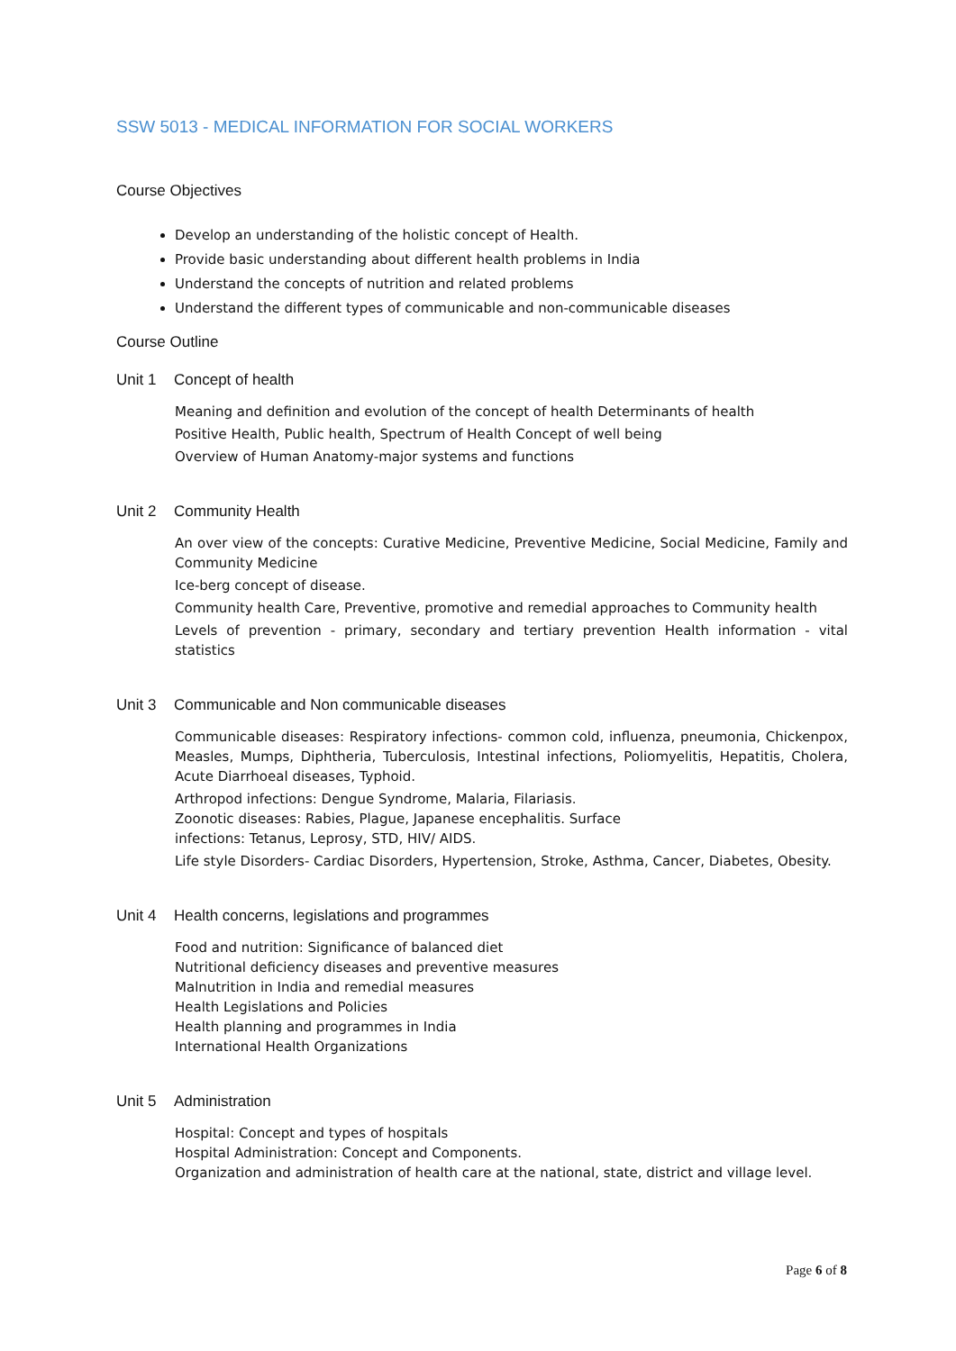SSW 5013 - MEDICAL INFORMATION FOR SOCIAL WORKERS
Course Objectives
Develop an understanding of the holistic concept of Health.
Provide basic understanding about different health problems in India
Understand the concepts of nutrition and related problems
Understand the different types of communicable and non-communicable diseases
Course Outline
Unit 1 Concept of health
Meaning and definition and evolution of the concept of health Determinants of health
Positive Health, Public health, Spectrum of Health Concept of well being
Overview of Human Anatomy-major systems and functions
Unit 2 Community Health
An over view of the concepts: Curative Medicine, Preventive Medicine, Social Medicine, Family and Community Medicine
Ice-berg concept of disease.
Community health Care, Preventive, promotive and remedial approaches to Community health
Levels of prevention - primary, secondary and tertiary prevention Health information - vital statistics
Unit 3 Communicable and Non communicable diseases
Communicable diseases: Respiratory infections- common cold, influenza, pneumonia, Chickenpox, Measles, Mumps, Diphtheria, Tuberculosis, Intestinal infections, Poliomyelitis, Hepatitis, Cholera, Acute Diarrhoeal diseases, Typhoid.
Arthropod infections: Dengue Syndrome, Malaria, Filariasis.
Zoonotic diseases: Rabies, Plague, Japanese encephalitis. Surface
infections: Tetanus, Leprosy, STD, HIV/ AIDS.
Life style Disorders- Cardiac Disorders, Hypertension, Stroke, Asthma, Cancer, Diabetes, Obesity.
Unit 4 Health concerns, legislations and programmes
Food and nutrition: Significance of balanced diet
Nutritional deficiency diseases and preventive measures
Malnutrition in India and remedial measures
Health Legislations and Policies
Health planning and programmes in India
International Health Organizations
Unit 5 Administration
Hospital: Concept and types of hospitals
Hospital Administration: Concept and Components.
Organization and administration of health care at the national, state, district and village level.
Page 6 of 8